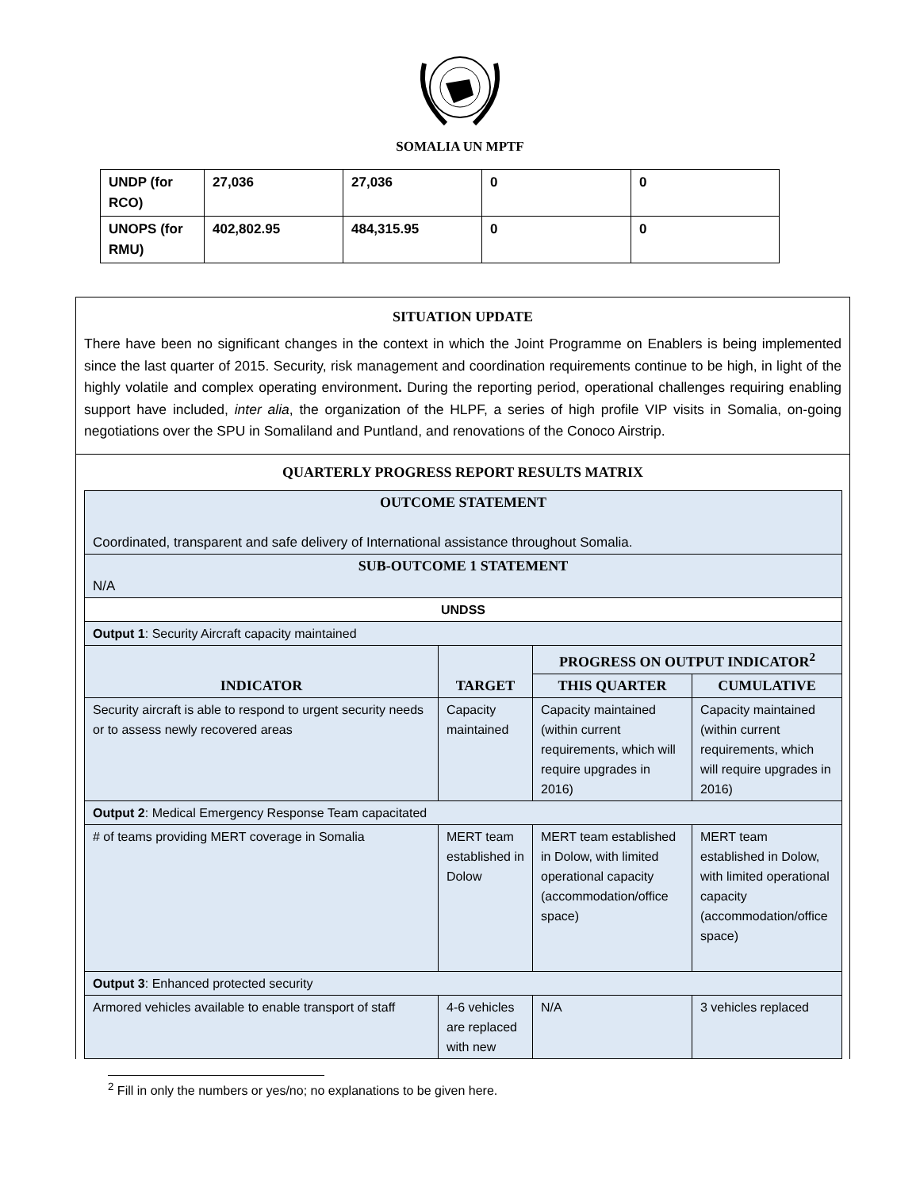SOMALIA UN MPTF
| UNDP (for RCO) | 27,036 | 27,036 | 0 | 0 |
| UNOPS (for RMU) | 402,802.95 | 484,315.95 | 0 | 0 |
SITUATION UPDATE
There have been no significant changes in the context in which the Joint Programme on Enablers is being implemented since the last quarter of 2015. Security, risk management and coordination requirements continue to be high, in light of the highly volatile and complex operating environment. During the reporting period, operational challenges requiring enabling support have included, inter alia, the organization of the HLPF, a series of high profile VIP visits in Somalia, on-going negotiations over the SPU in Somaliland and Puntland, and renovations of the Conoco Airstrip.
QUARTERLY PROGRESS REPORT RESULTS MATRIX
| OUTCOME STATEMENT Coordinated, transparent and safe delivery of International assistance throughout Somalia. | | | |
| --- | --- | --- | --- |
| SUB-OUTCOME 1 STATEMENT N/A | | | |
| UNDSS | | | |
| Output 1 : Security Aircraft capacity maintained | | | |
| INDICATOR | TARGET | PROGRESS ON OUTPUT INDICATOR<sup>2</sup> | |
| | | THIS QUARTER | CUMULATIVE |
| Security aircraft is able to respond to urgent security needs or to assess newly recovered areas | Capacity maintained | Capacity maintained (within current requirements, which will require upgrades in 2016) | Capacity maintained (within current requirements, which will require upgrades in 2016) |
| Output 2 : Medical Emergency Response Team capacitated | | | |
| # of teams providing MERT coverage in Somalia | MERT team established in Dolow | MERT team established in Dolow, with limited operational capacity (accommodation/office space) | MERT team established in Dolow, with limited operational capacity (accommodation/office space) |
| Output 3 : Enhanced protected security | | | |
| Armored vehicles available to enable transport of staff | 4-6 vehicles are replaced with new | N/A | 3 vehicles replaced |
<sup>2</sup> Fill in only the numbers or yes/no; no explanations to be given here.